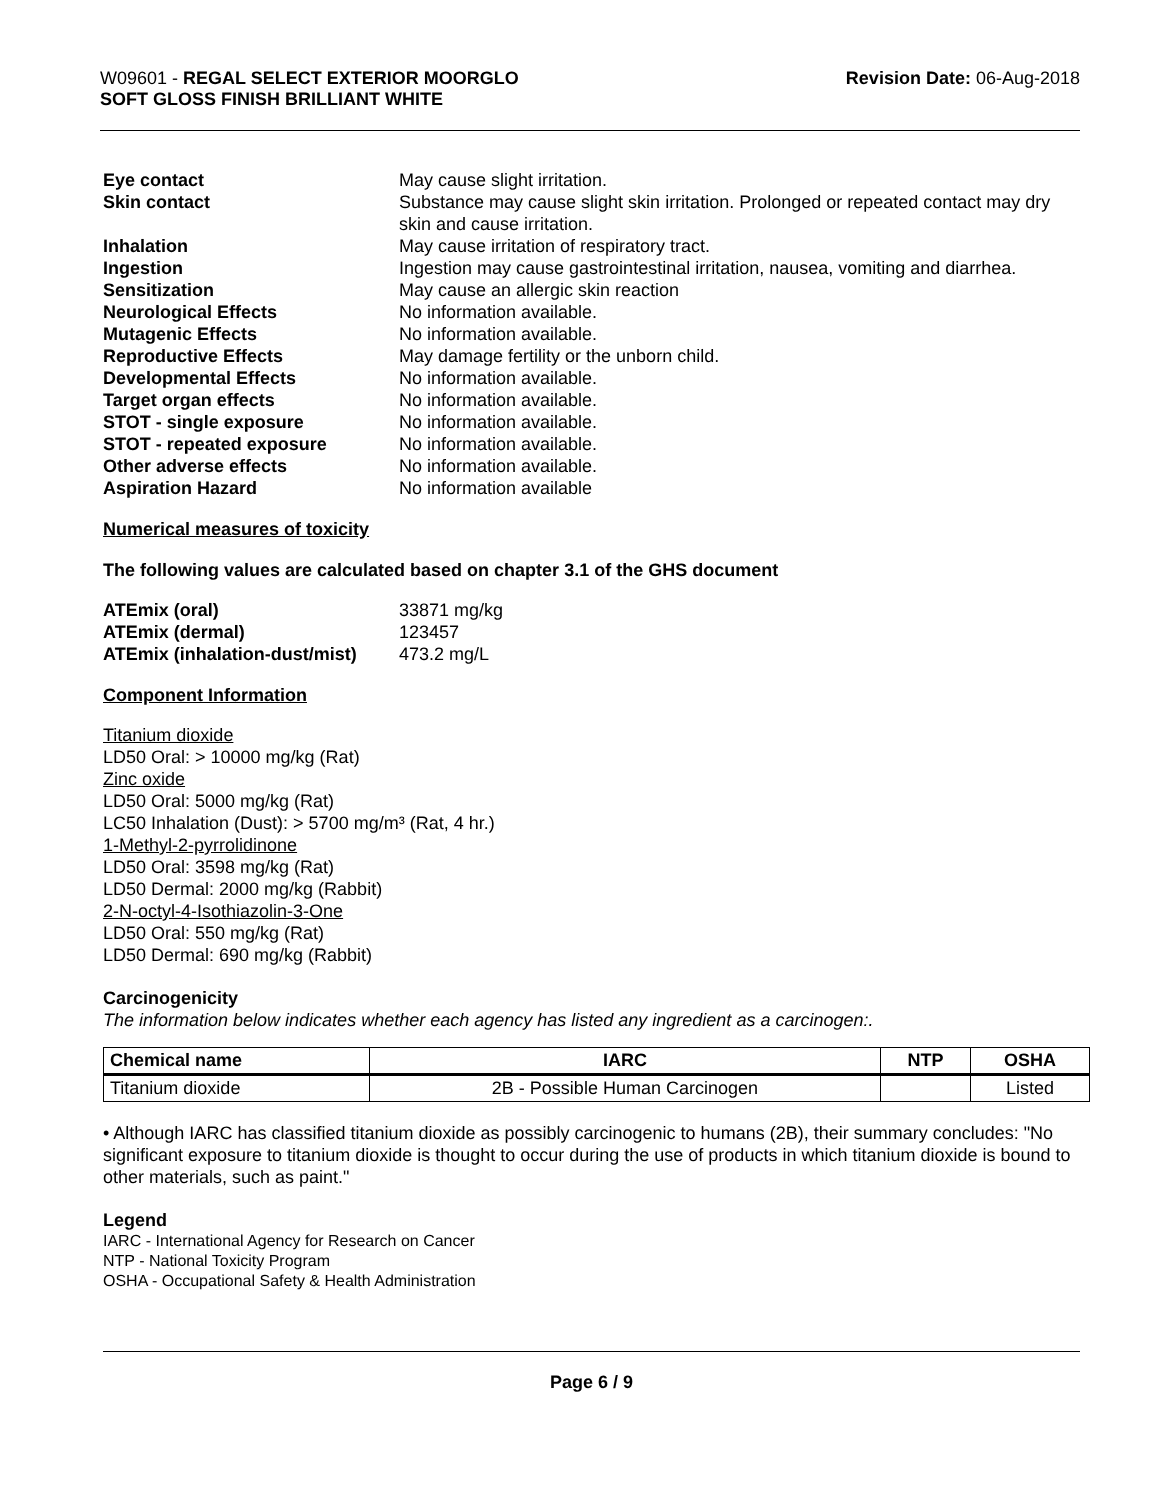W09601 - REGAL SELECT EXTERIOR MOORGLO
SOFT GLOSS FINISH BRILLIANT WHITE
Revision Date: 06-Aug-2018
| Eye contact | May cause slight irritation. |
| Skin contact | Substance may cause slight skin irritation. Prolonged or repeated contact may dry skin and cause irritation. |
| Inhalation | May cause irritation of respiratory tract. |
| Ingestion | Ingestion may cause gastrointestinal irritation, nausea, vomiting and diarrhea. |
| Sensitization | May cause an allergic skin reaction |
| Neurological Effects | No information available. |
| Mutagenic Effects | No information available. |
| Reproductive Effects | May damage fertility or the unborn child. |
| Developmental Effects | No information available. |
| Target organ effects | No information available. |
| STOT - single exposure | No information available. |
| STOT - repeated exposure | No information available. |
| Other adverse effects | No information available. |
| Aspiration Hazard | No information available |
Numerical measures of toxicity
The following values are calculated based on chapter 3.1 of the GHS document
| ATEmix (oral) | 33871 mg/kg |
| ATEmix (dermal) | 123457 |
| ATEmix (inhalation-dust/mist) | 473.2 mg/L |
Component Information
Titanium dioxide
LD50 Oral: > 10000 mg/kg (Rat)
Zinc oxide
LD50 Oral: 5000 mg/kg (Rat)
LC50 Inhalation (Dust): > 5700 mg/m³ (Rat, 4 hr.)
1-Methyl-2-pyrrolidinone
LD50 Oral: 3598 mg/kg (Rat)
LD50 Dermal: 2000 mg/kg (Rabbit)
2-N-octyl-4-Isothiazolin-3-One
LD50 Oral: 550 mg/kg (Rat)
LD50 Dermal: 690 mg/kg (Rabbit)
Carcinogenicity
The information below indicates whether each agency has listed any ingredient as a carcinogen:.
| Chemical name | IARC | NTP | OSHA |
| --- | --- | --- | --- |
| Titanium dioxide | 2B - Possible Human Carcinogen | | Listed |
• Although IARC has classified titanium dioxide as possibly carcinogenic to humans (2B), their summary concludes: "No significant exposure to titanium dioxide is thought to occur during the use of products in which titanium dioxide is bound to other materials, such as paint."
Legend
IARC - International Agency for Research on Cancer
NTP - National Toxicity Program
OSHA - Occupational Safety & Health Administration
Page 6 / 9